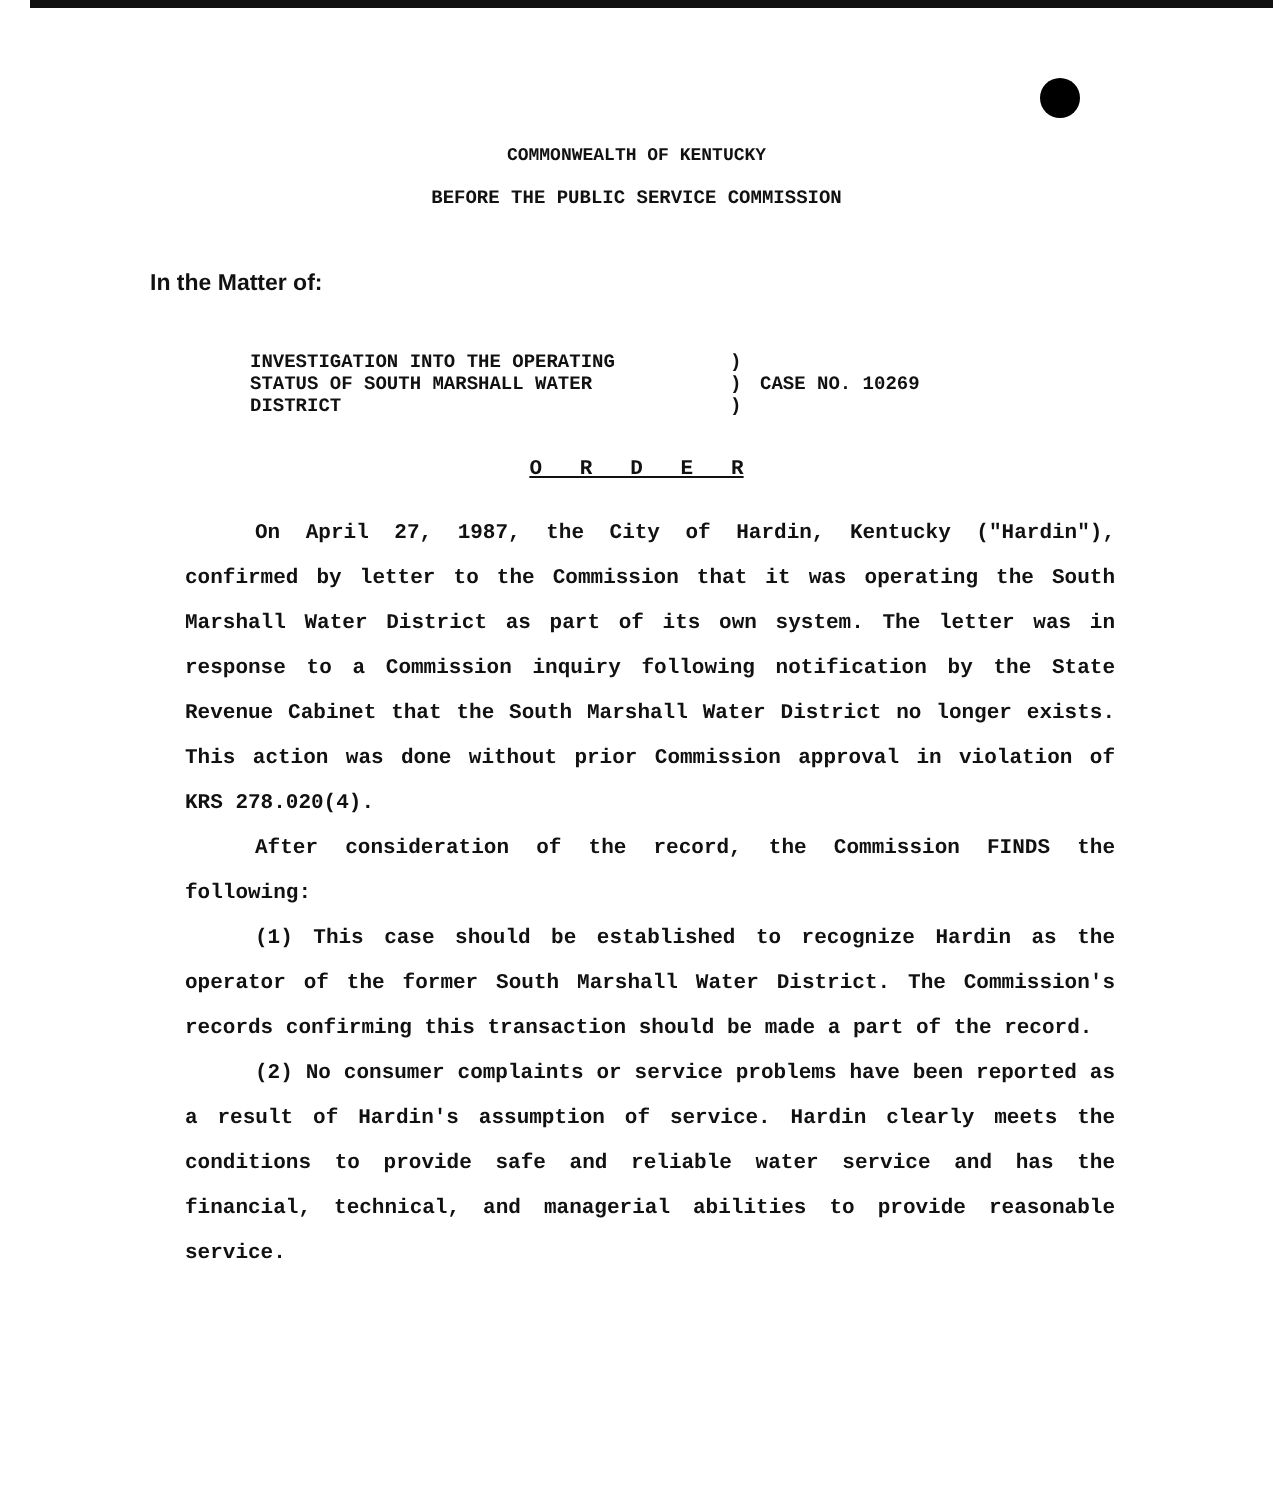COMMONWEALTH OF KENTUCKY
BEFORE THE PUBLIC SERVICE COMMISSION
In the Matter of:
INVESTIGATION INTO THE OPERATING
STATUS OF SOUTH MARSHALL WATER
DISTRICT
)
)
)
CASE NO. 10269
O R D E R
On April 27, 1987, the City of Hardin, Kentucky ("Hardin"), confirmed by letter to the Commission that it was operating the South Marshall Water District as part of its own system. The letter was in response to a Commission inquiry following notification by the State Revenue Cabinet that the South Marshall Water District no longer exists. This action was done without prior Commission approval in violation of KRS 278.020(4).
After consideration of the record, the Commission FINDS the following:
(1) This case should be established to recognize Hardin as the operator of the former South Marshall Water District. The Commission's records confirming this transaction should be made a part of the record.
(2) No consumer complaints or service problems have been reported as a result of Hardin's assumption of service. Hardin clearly meets the conditions to provide safe and reliable water service and has the financial, technical, and managerial abilities to provide reasonable service.